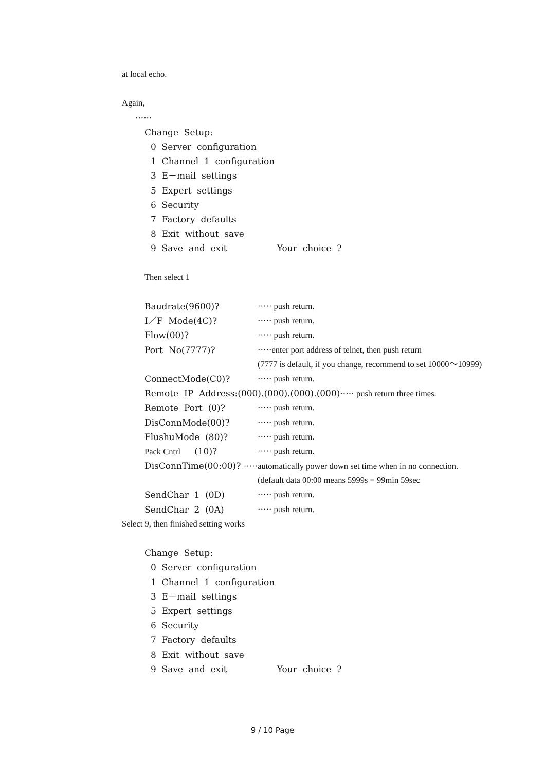at local echo.
Again,
······
Change Setup:
0 Server configuration
1 Channel 1 configuration
3 E－mail settings
5 Expert settings
6 Security
7 Factory defaults
8 Exit without save
9 Save and exit Your choice ?
Then select 1
Baudrate(9600)? ····· push return.
I／F Mode(4C)? ····· push return.
Flow(00)? ····· push return.
Port No(7777)? ·····enter port address of telnet, then push return
(7777 is default, if you change, recommend to set 10000～10999)
ConnectMode(C0)? ····· push return.
Remote IP Address:(000).(000).(000).(000)····· push return three times.
Remote Port (0)? ····· push return.
DisConnMode(00)? ····· push return.
FlushuMode (80)? ····· push return.
Pack Cntrl (10)? ····· push return.
DisConnTime(00:00)? ·····automatically power down set time when in no connection.
(default data 00:00 means 5999s = 99min 59sec
SendChar 1 (0D) ····· push return.
SendChar 2 (0A) ····· push return.
Select 9, then finished setting works
Change Setup:
0 Server configuration
1 Channel 1 configuration
3 E－mail settings
5 Expert settings
6 Security
7 Factory defaults
8 Exit without save
9 Save and exit Your choice ?
9 / 10 Page